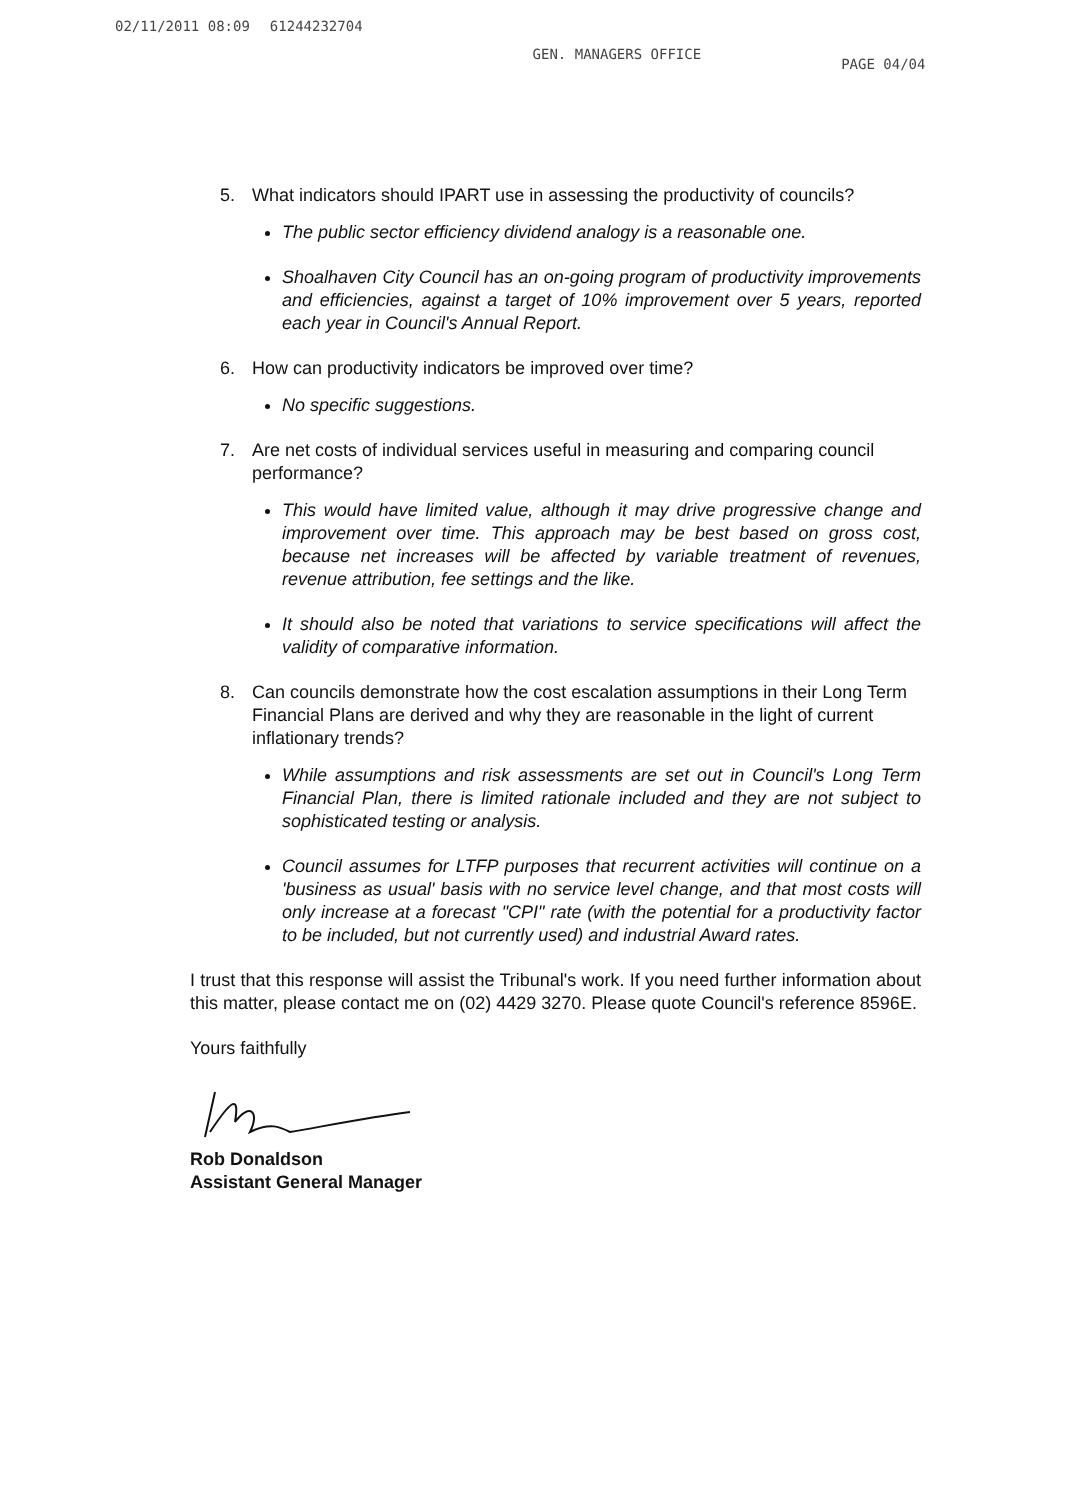02/11/2011 08:09 61244232704 GEN. MANAGERS OFFICE PAGE 04/04
5. What indicators should IPART use in assessing the productivity of councils?
The public sector efficiency dividend analogy is a reasonable one.
Shoalhaven City Council has an on-going program of productivity improvements and efficiencies, against a target of 10% improvement over 5 years, reported each year in Council's Annual Report.
6. How can productivity indicators be improved over time?
No specific suggestions.
7. Are net costs of individual services useful in measuring and comparing council performance?
This would have limited value, although it may drive progressive change and improvement over time. This approach may be best based on gross cost, because net increases will be affected by variable treatment of revenues, revenue attribution, fee settings and the like.
It should also be noted that variations to service specifications will affect the validity of comparative information.
8. Can councils demonstrate how the cost escalation assumptions in their Long Term Financial Plans are derived and why they are reasonable in the light of current inflationary trends?
While assumptions and risk assessments are set out in Council's Long Term Financial Plan, there is limited rationale included and they are not subject to sophisticated testing or analysis.
Council assumes for LTFP purposes that recurrent activities will continue on a 'business as usual' basis with no service level change, and that most costs will only increase at a forecast "CPI" rate (with the potential for a productivity factor to be included, but not currently used) and industrial Award rates.
I trust that this response will assist the Tribunal's work. If you need further information about this matter, please contact me on (02) 4429 3270. Please quote Council's reference 8596E.
Yours faithfully
Rob Donaldson
Assistant General Manager